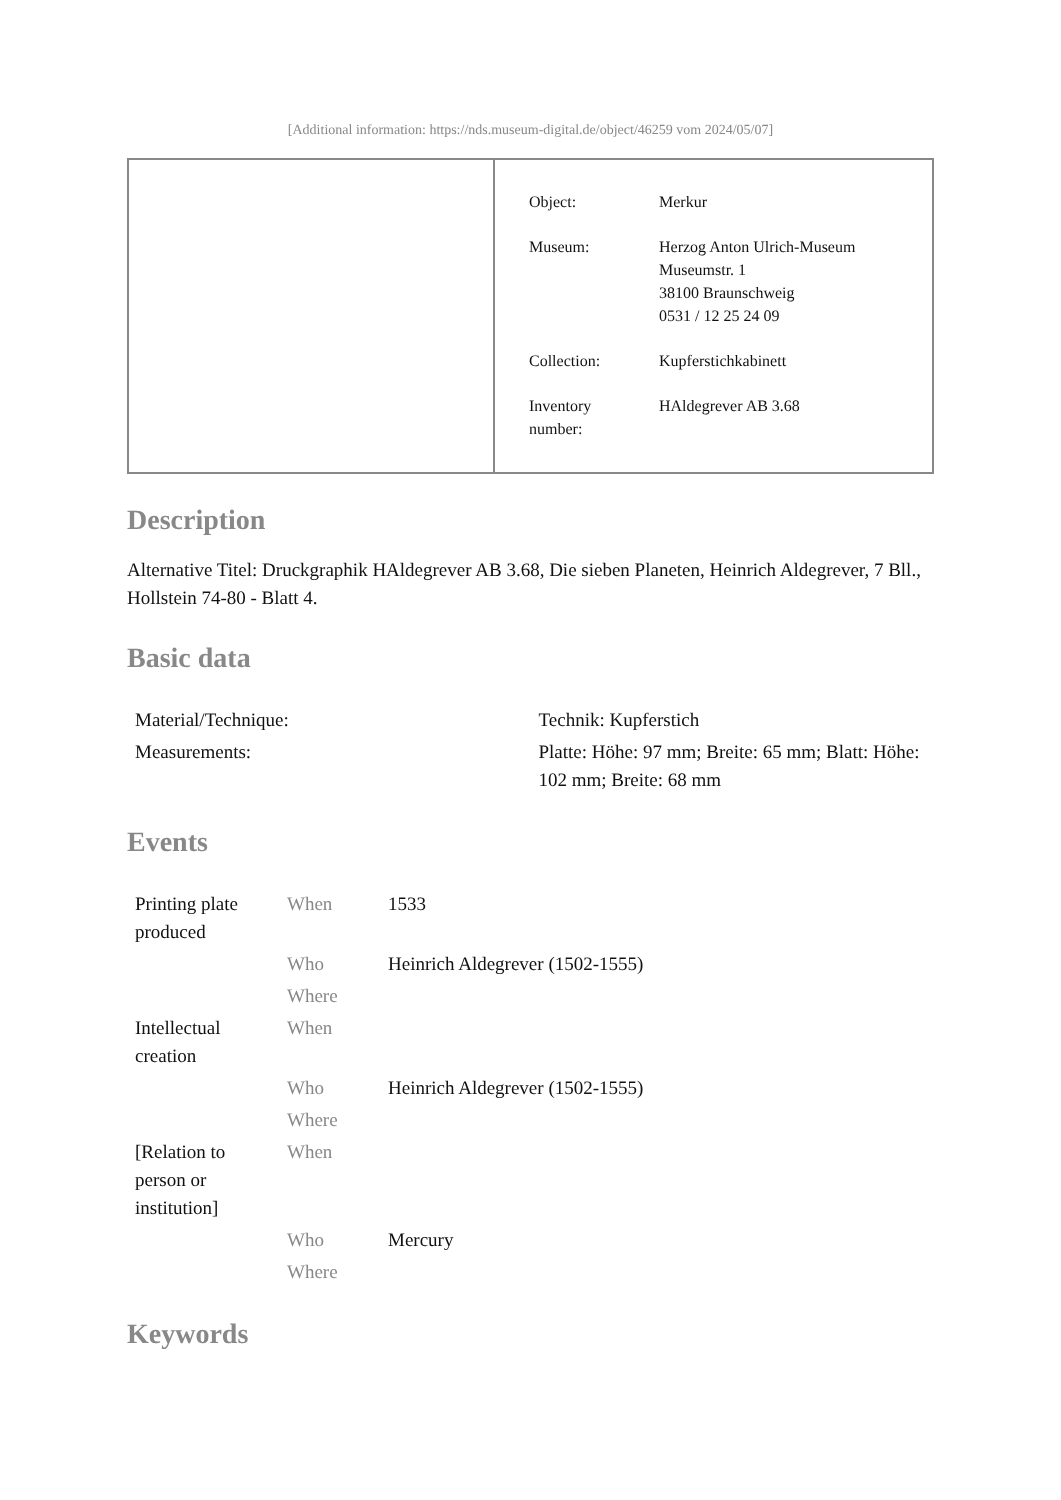[Additional information: https://nds.museum-digital.de/object/46259 vom 2024/05/07]
| Object: | Merkur |
| Museum: | Herzog Anton Ulrich-Museum Museumstr. 1 38100 Braunschweig 0531 / 12 25 24 09 |
| Collection: | Kupferstichkabinett |
| Inventory number: | HAldegrever AB 3.68 |
Description
Alternative Titel: Druckgraphik HAldegrever AB 3.68, Die sieben Planeten, Heinrich Aldegrever, 7 Bll., Hollstein 74-80 - Blatt 4.
Basic data
| Material/Technique: | Technik: Kupferstich |
| Measurements: | Platte: Höhe: 97 mm; Breite: 65 mm; Blatt: Höhe: 102 mm; Breite: 68 mm |
Events
| Printing plate produced | When | 1533 |
| | Who | Heinrich Aldegrever (1502-1555) |
| | Where | |
| Intellectual creation | When | |
| | Who | Heinrich Aldegrever (1502-1555) |
| | Where | |
| [Relation to person or institution] | When | |
| | Who | Mercury |
| | Where | |
Keywords